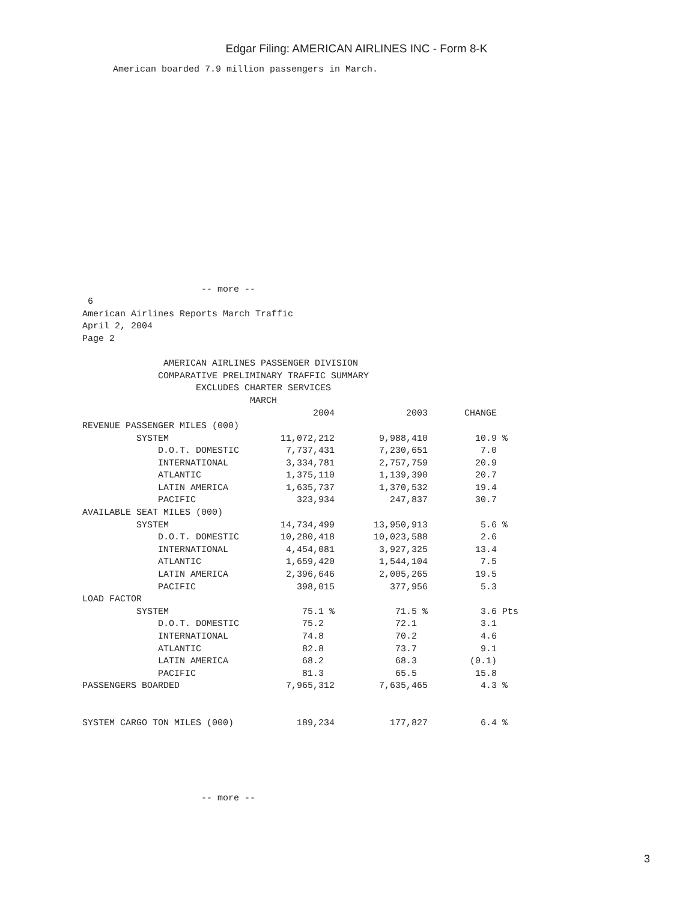Edgar Filing: AMERICAN AIRLINES INC - Form 8-K
American boarded 7.9 million passengers in March.
                      -- more --
 6
American Airlines Reports March Traffic
April 2, 2004
Page 2

               AMERICAN AIRLINES PASSENGER DIVISION
              COMPARATIVE PRELIMINARY TRAFFIC SUMMARY
                     EXCLUDES CHARTER SERVICES
                               MARCH
| | 2004 | 2003 | CHANGE | |
| --- | --- | --- | --- | --- |
| REVENUE PASSENGER MILES (000) | | | | |
| SYSTEM | 11,072,212 | 9,988,410 | 10.9 | % |
| D.O.T. DOMESTIC | 7,737,431 | 7,230,651 | 7.0 | |
| INTERNATIONAL | 3,334,781 | 2,757,759 | 20.9 | |
| ATLANTIC | 1,375,110 | 1,139,390 | 20.7 | |
| LATIN AMERICA | 1,635,737 | 1,370,532 | 19.4 | |
| PACIFIC | 323,934 | 247,837 | 30.7 | |
| AVAILABLE SEAT MILES (000) | | | | |
| SYSTEM | 14,734,499 | 13,950,913 | 5.6 | % |
| D.O.T. DOMESTIC | 10,280,418 | 10,023,588 | 2.6 | |
| INTERNATIONAL | 4,454,081 | 3,927,325 | 13.4 | |
| ATLANTIC | 1,659,420 | 1,544,104 | 7.5 | |
| LATIN AMERICA | 2,396,646 | 2,005,265 | 19.5 | |
| PACIFIC | 398,015 | 377,956 | 5.3 | |
| LOAD FACTOR | | | | |
| SYSTEM | 75.1 % | 71.5 % | 3.6 | Pts |
| D.O.T. DOMESTIC | 75.2 | 72.1 | 3.1 | |
| INTERNATIONAL | 74.8 | 70.2 | 4.6 | |
| ATLANTIC | 82.8 | 73.7 | 9.1 | |
| LATIN AMERICA | 68.2 | 68.3 | (0.1) | |
| PACIFIC | 81.3 | 65.5 | 15.8 | |
| PASSENGERS BOARDED | 7,965,312 | 7,635,465 | 4.3 | % |
| SYSTEM CARGO TON MILES (000) | 189,234 | 177,827 | 6.4 | % |
                      -- more --
3